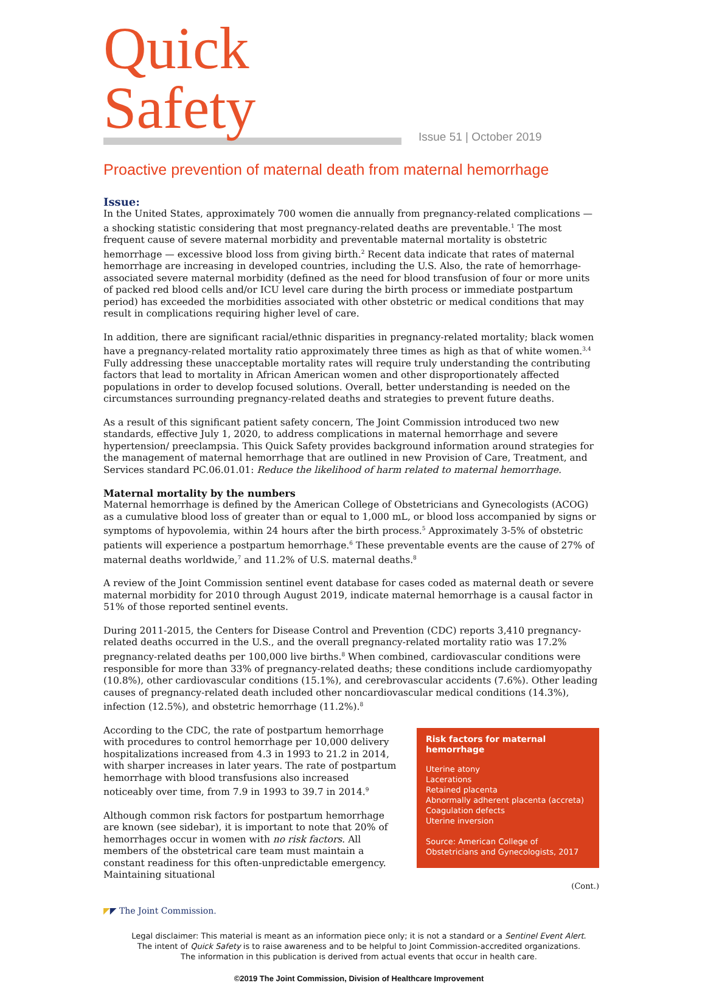Quick Safety
Issue 51 | October 2019
Proactive prevention of maternal death from maternal hemorrhage
Issue:
In the United States, approximately 700 women die annually from pregnancy-related complications — a shocking statistic considering that most pregnancy-related deaths are preventable.<sup>1</sup> The most frequent cause of severe maternal morbidity and preventable maternal mortality is obstetric hemorrhage — excessive blood loss from giving birth.<sup>2</sup> Recent data indicate that rates of maternal hemorrhage are increasing in developed countries, including the U.S. Also, the rate of hemorrhage-associated severe maternal morbidity (defined as the need for blood transfusion of four or more units of packed red blood cells and/or ICU level care during the birth process or immediate postpartum period) has exceeded the morbidities associated with other obstetric or medical conditions that may result in complications requiring higher level of care.
In addition, there are significant racial/ethnic disparities in pregnancy-related mortality; black women have a pregnancy-related mortality ratio approximately three times as high as that of white women.<sup>3,4</sup> Fully addressing these unacceptable mortality rates will require truly understanding the contributing factors that lead to mortality in African American women and other disproportionately affected populations in order to develop focused solutions. Overall, better understanding is needed on the circumstances surrounding pregnancy-related deaths and strategies to prevent future deaths.
As a result of this significant patient safety concern, The Joint Commission introduced two new standards, effective July 1, 2020, to address complications in maternal hemorrhage and severe hypertension/ preeclampsia. This Quick Safety provides background information around strategies for the management of maternal hemorrhage that are outlined in new Provision of Care, Treatment, and Services standard PC.06.01.01: Reduce the likelihood of harm related to maternal hemorrhage.
Maternal mortality by the numbers
Maternal hemorrhage is defined by the American College of Obstetricians and Gynecologists (ACOG) as a cumulative blood loss of greater than or equal to 1,000 mL, or blood loss accompanied by signs or symptoms of hypovolemia, within 24 hours after the birth process.<sup>5</sup> Approximately 3-5% of obstetric patients will experience a postpartum hemorrhage.<sup>6</sup> These preventable events are the cause of 27% of maternal deaths worldwide,<sup>7</sup> and 11.2% of U.S. maternal deaths.<sup>8</sup>
A review of the Joint Commission sentinel event database for cases coded as maternal death or severe maternal morbidity for 2010 through August 2019, indicate maternal hemorrhage is a causal factor in 51% of those reported sentinel events.
During 2011-2015, the Centers for Disease Control and Prevention (CDC) reports 3,410 pregnancy-related deaths occurred in the U.S., and the overall pregnancy-related mortality ratio was 17.2% pregnancy-related deaths per 100,000 live births.<sup>8</sup> When combined, cardiovascular conditions were responsible for more than 33% of pregnancy-related deaths; these conditions include cardiomyopathy (10.8%), other cardiovascular conditions (15.1%), and cerebrovascular accidents (7.6%). Other leading causes of pregnancy-related death included other noncardiovascular medical conditions (14.3%), infection (12.5%), and obstetric hemorrhage (11.2%).<sup>8</sup>
According to the CDC, the rate of postpartum hemorrhage with procedures to control hemorrhage per 10,000 delivery hospitalizations increased from 4.3 in 1993 to 21.2 in 2014, with sharper increases in later years. The rate of postpartum hemorrhage with blood transfusions also increased noticeably over time, from 7.9 in 1993 to 39.7 in 2014.<sup>9</sup>
Although common risk factors for postpartum hemorrhage are known (see sidebar), it is important to note that 20% of hemorrhages occur in women with no risk factors. All members of the obstetrical care team must maintain a constant readiness for this often-unpredictable emergency. Maintaining situational
Risk factors for maternal hemorrhage
Uterine atony
Lacerations
Retained placenta
Abnormally adherent placenta (accreta)
Coagulation defects
Uterine inversion
Source: American College of Obstetricians and Gynecologists, 2017
(Cont.)
◤◤ The Joint Commission.
Legal disclaimer: This material is meant as an information piece only; it is not a standard or a Sentinel Event Alert.
The intent of Quick Safety is to raise awareness and to be helpful to Joint Commission-accredited organizations.
The information in this publication is derived from actual events that occur in health care.
©2019 The Joint Commission, Division of Healthcare Improvement